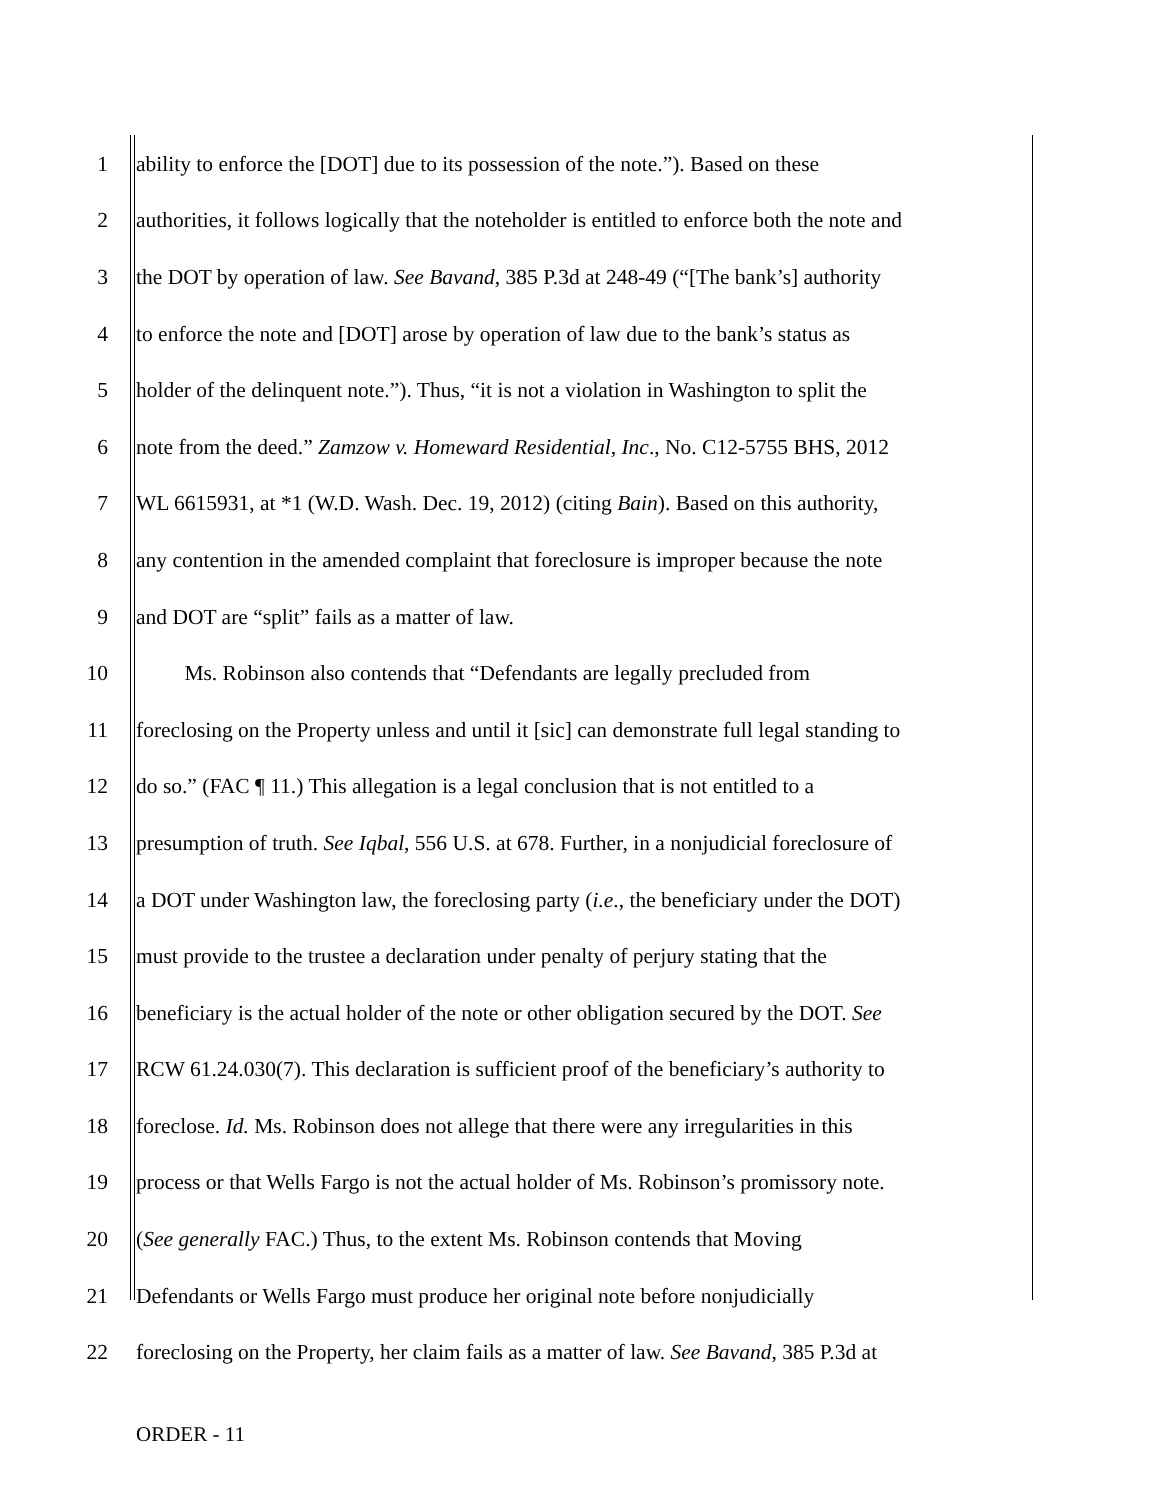1 ability to enforce the [DOT] due to its possession of the note.”). Based on these
2 authorities, it follows logically that the noteholder is entitled to enforce both the note and
3 the DOT by operation of law. See Bavand, 385 P.3d at 248-49 (“[The bank’s] authority
4 to enforce the note and [DOT] arose by operation of law due to the bank’s status as
5 holder of the delinquent note.”). Thus, “it is not a violation in Washington to split the
6 note from the deed.” Zamzow v. Homeward Residential, Inc., No. C12-5755 BHS, 2012
7 WL 6615931, at *1 (W.D. Wash. Dec. 19, 2012) (citing Bain). Based on this authority,
8 any contention in the amended complaint that foreclosure is improper because the note
9 and DOT are “split” fails as a matter of law.
10 Ms. Robinson also contends that “Defendants are legally precluded from
11 foreclosing on the Property unless and until it [sic] can demonstrate full legal standing to
12 do so.” (FAC ¶ 11.) This allegation is a legal conclusion that is not entitled to a
13 presumption of truth. See Iqbal, 556 U.S. at 678. Further, in a nonjudicial foreclosure of
14 a DOT under Washington law, the foreclosing party (i.e., the beneficiary under the DOT)
15 must provide to the trustee a declaration under penalty of perjury stating that the
16 beneficiary is the actual holder of the note or other obligation secured by the DOT. See
17 RCW 61.24.030(7). This declaration is sufficient proof of the beneficiary’s authority to
18 foreclose. Id. Ms. Robinson does not allege that there were any irregularities in this
19 process or that Wells Fargo is not the actual holder of Ms. Robinson’s promissory note.
20 (See generally FAC.) Thus, to the extent Ms. Robinson contends that Moving
21 Defendants or Wells Fargo must produce her original note before nonjudicially
22 foreclosing on the Property, her claim fails as a matter of law. See Bavand, 385 P.3d at
ORDER - 11